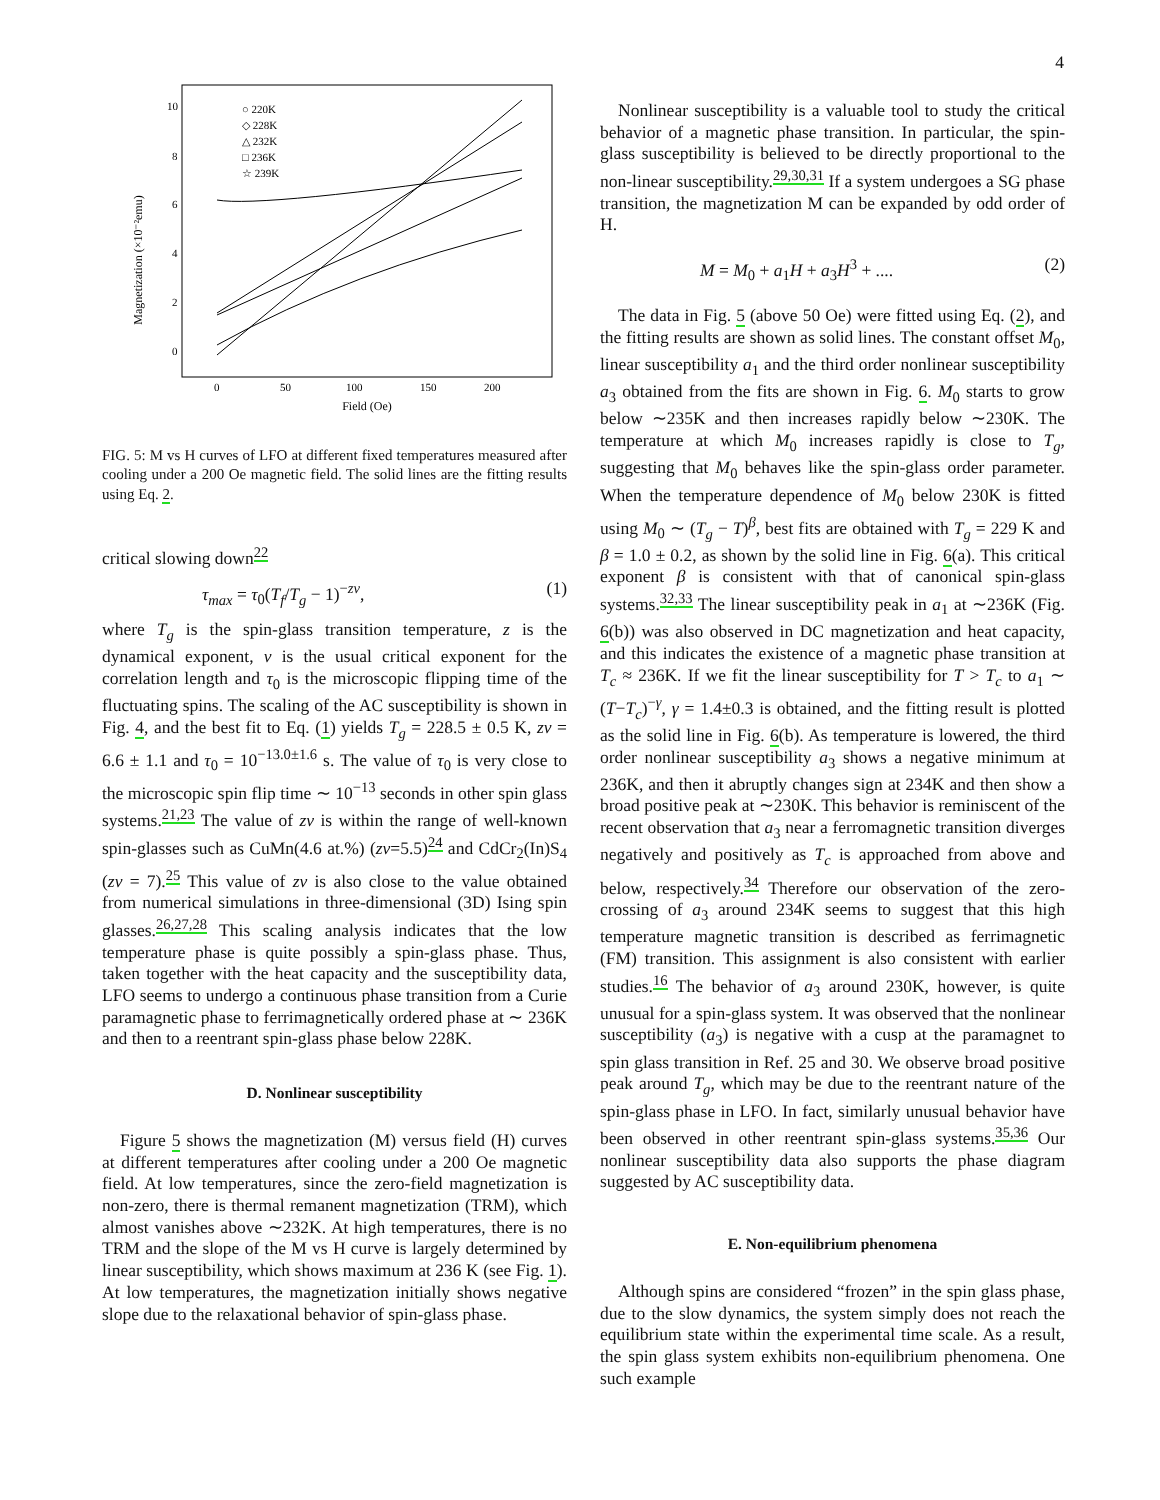4
Magnetization (×10⁻²emu)
10
8
6
4
2
0
0
50
100
150
200
○ 220K
◇ 228K
△ 232K
□ 236K
☆ 239K
Field (Oe)
FIG. 5: M vs H curves of LFO at different fixed temperatures measured after cooling under a 200 Oe magnetic field. The solid lines are the fitting results using Eq. 2.
critical slowing down<sup>22</sup>
τ<sub>max</sub> = τ<sub>0</sub>(T<sub>f</sub>/T<sub>g</sub> − 1)<sup>−zν</sup>, (1)
where T<sub>g</sub> is the spin-glass transition temperature, z is the dynamical exponent, ν is the usual critical exponent for the correlation length and τ<sub>0</sub> is the microscopic flipping time of the fluctuating spins. The scaling of the AC susceptibility is shown in Fig. 4, and the best fit to Eq. (1) yields T<sub>g</sub> = 228.5 ± 0.5 K, zν = 6.6 ± 1.1 and τ<sub>0</sub> = 10<sup>−13.0±1.6</sup> s. The value of τ<sub>0</sub> is very close to the microscopic spin flip time ∼ 10<sup>−13</sup> seconds in other spin glass systems.<sup>21,23</sup> The value of zν is within the range of well-known spin-glasses such as CuMn(4.6 at.%) (zν=5.5)<sup>24</sup> and CdCr<sub>2</sub>(In)S<sub>4</sub> (zν = 7).<sup>25</sup> This value of zν is also close to the value obtained from numerical simulations in three-dimensional (3D) Ising spin glasses.<sup>26,27,28</sup> This scaling analysis indicates that the low temperature phase is quite possibly a spin-glass phase. Thus, taken together with the heat capacity and the susceptibility data, LFO seems to undergo a continuous phase transition from a Curie paramagnetic phase to ferrimagnetically ordered phase at ∼ 236K and then to a reentrant spin-glass phase below 228K.
D. Nonlinear susceptibility
Figure 5 shows the magnetization (M) versus field (H) curves at different temperatures after cooling under a 200 Oe magnetic field. At low temperatures, since the zero-field magnetization is non-zero, there is thermal remanent magnetization (TRM), which almost vanishes above ∼232K. At high temperatures, there is no TRM and the slope of the M vs H curve is largely determined by linear susceptibility, which shows maximum at 236 K (see Fig. 1). At low temperatures, the magnetization initially shows negative slope due to the relaxational behavior of spin-glass phase.
Nonlinear susceptibility is a valuable tool to study the critical behavior of a magnetic phase transition. In particular, the spin-glass susceptibility is believed to be directly proportional to the non-linear susceptibility.<sup>29,30,31</sup> If a system undergoes a SG phase transition, the magnetization M can be expanded by odd order of H.
M = M<sub>0</sub> + a<sub>1</sub>H + a<sub>3</sub>H<sup>3</sup> + .... (2)
The data in Fig. 5 (above 50 Oe) were fitted using Eq. (2), and the fitting results are shown as solid lines. The constant offset M<sub>0</sub>, linear susceptibility a<sub>1</sub> and the third order nonlinear susceptibility a<sub>3</sub> obtained from the fits are shown in Fig. 6. M<sub>0</sub> starts to grow below ∼235K and then increases rapidly below ∼230K. The temperature at which M<sub>0</sub> increases rapidly is close to T<sub>g</sub>, suggesting that M<sub>0</sub> behaves like the spin-glass order parameter. When the temperature dependence of M<sub>0</sub> below 230K is fitted using M<sub>0</sub> ∼ (T<sub>g</sub> − T)<sup>β</sup>, best fits are obtained with T<sub>g</sub> = 229 K and β = 1.0 ± 0.2, as shown by the solid line in Fig. 6(a). This critical exponent β is consistent with that of canonical spin-glass systems.<sup>32,33</sup> The linear susceptibility peak in a<sub>1</sub> at ∼236K (Fig. 6(b)) was also observed in DC magnetization and heat capacity, and this indicates the existence of a magnetic phase transition at T<sub>c</sub> ≈ 236K. If we fit the linear susceptibility for T > T<sub>c</sub> to a<sub>1</sub> ∼ (T−T<sub>c</sub>)<sup>−γ</sup>, γ = 1.4±0.3 is obtained, and the fitting result is plotted as the solid line in Fig. 6(b). As temperature is lowered, the third order nonlinear susceptibility a<sub>3</sub> shows a negative minimum at 236K, and then it abruptly changes sign at 234K and then show a broad positive peak at ∼230K. This behavior is reminiscent of the recent observation that a<sub>3</sub> near a ferromagnetic transition diverges negatively and positively as T<sub>c</sub> is approached from above and below, respectively.<sup>34</sup> Therefore our observation of the zero-crossing of a<sub>3</sub> around 234K seems to suggest that this high temperature magnetic transition is described as ferrimagnetic (FM) transition. This assignment is also consistent with earlier studies.<sup>16</sup> The behavior of a<sub>3</sub> around 230K, however, is quite unusual for a spin-glass system. It was observed that the nonlinear susceptibility (a<sub>3</sub>) is negative with a cusp at the paramagnet to spin glass transition in Ref. 25 and 30. We observe broad positive peak around T<sub>g</sub>, which may be due to the reentrant nature of the spin-glass phase in LFO. In fact, similarly unusual behavior have been observed in other reentrant spin-glass systems.<sup>35,36</sup> Our nonlinear susceptibility data also supports the phase diagram suggested by AC susceptibility data.
E. Non-equilibrium phenomena
Although spins are considered “frozen” in the spin glass phase, due to the slow dynamics, the system simply does not reach the equilibrium state within the experimental time scale. As a result, the spin glass system exhibits non-equilibrium phenomena. One such example